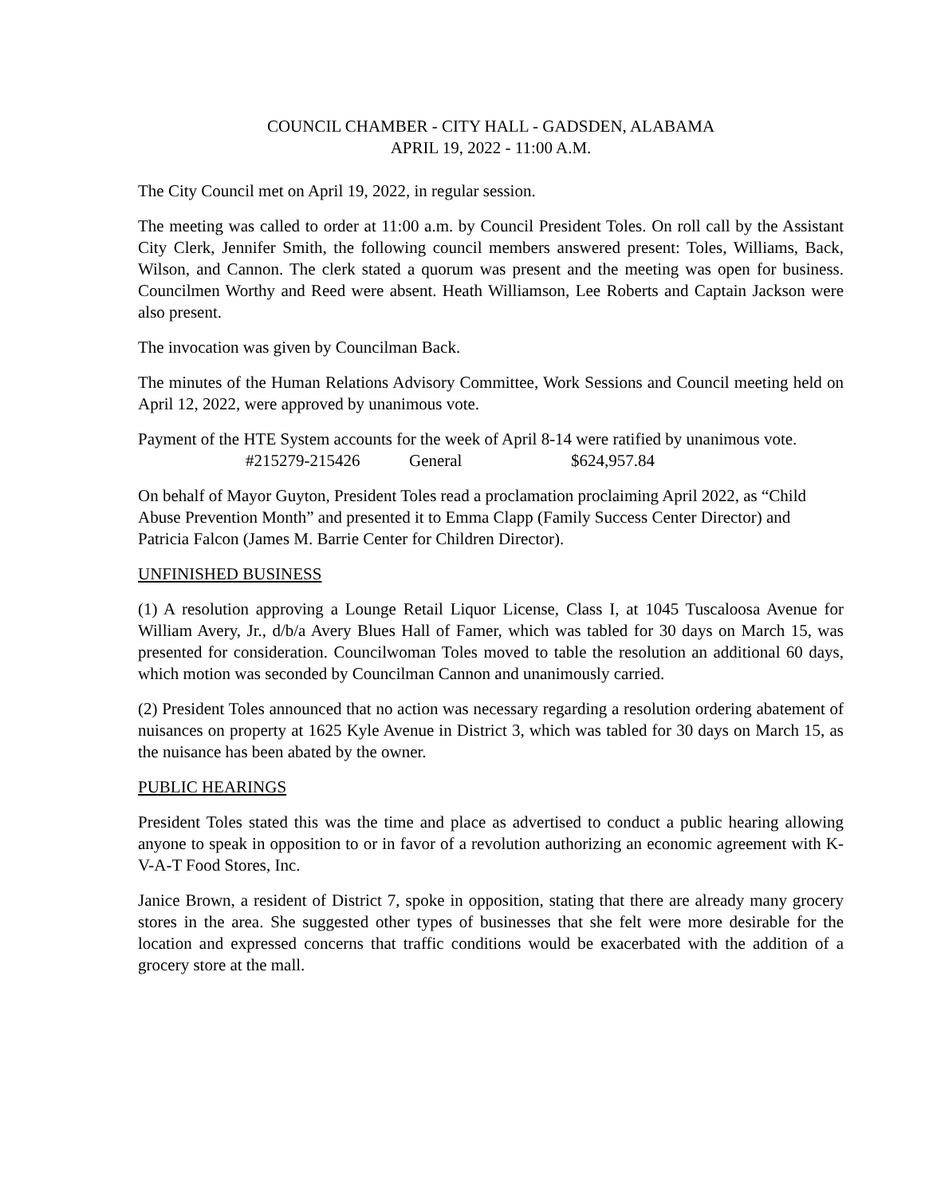COUNCIL CHAMBER - CITY HALL - GADSDEN, ALABAMA
APRIL 19, 2022 - 11:00 A.M.
The City Council met on April 19, 2022, in regular session.
The meeting was called to order at 11:00 a.m. by Council President Toles. On roll call by the Assistant City Clerk, Jennifer Smith, the following council members answered present: Toles, Williams, Back, Wilson, and Cannon. The clerk stated a quorum was present and the meeting was open for business. Councilmen Worthy and Reed were absent. Heath Williamson, Lee Roberts and Captain Jackson were also present.
The invocation was given by Councilman Back.
The minutes of the Human Relations Advisory Committee, Work Sessions and Council meeting held on April 12, 2022, were approved by unanimous vote.
Payment of the HTE System accounts for the week of April 8-14 were ratified by unanimous vote.
#215279-215426 General $624,957.84
On behalf of Mayor Guyton, President Toles read a proclamation proclaiming April 2022, as “Child Abuse Prevention Month” and presented it to Emma Clapp (Family Success Center Director) and Patricia Falcon (James M. Barrie Center for Children Director).
UNFINISHED BUSINESS
(1) A resolution approving a Lounge Retail Liquor License, Class I, at 1045 Tuscaloosa Avenue for William Avery, Jr., d/b/a Avery Blues Hall of Famer, which was tabled for 30 days on March 15, was presented for consideration. Councilwoman Toles moved to table the resolution an additional 60 days, which motion was seconded by Councilman Cannon and unanimously carried.
(2) President Toles announced that no action was necessary regarding a resolution ordering abatement of nuisances on property at 1625 Kyle Avenue in District 3, which was tabled for 30 days on March 15, as the nuisance has been abated by the owner.
PUBLIC HEARINGS
President Toles stated this was the time and place as advertised to conduct a public hearing allowing anyone to speak in opposition to or in favor of a revolution authorizing an economic agreement with K-V-A-T Food Stores, Inc.
Janice Brown, a resident of District 7, spoke in opposition, stating that there are already many grocery stores in the area. She suggested other types of businesses that she felt were more desirable for the location and expressed concerns that traffic conditions would be exacerbated with the addition of a grocery store at the mall.